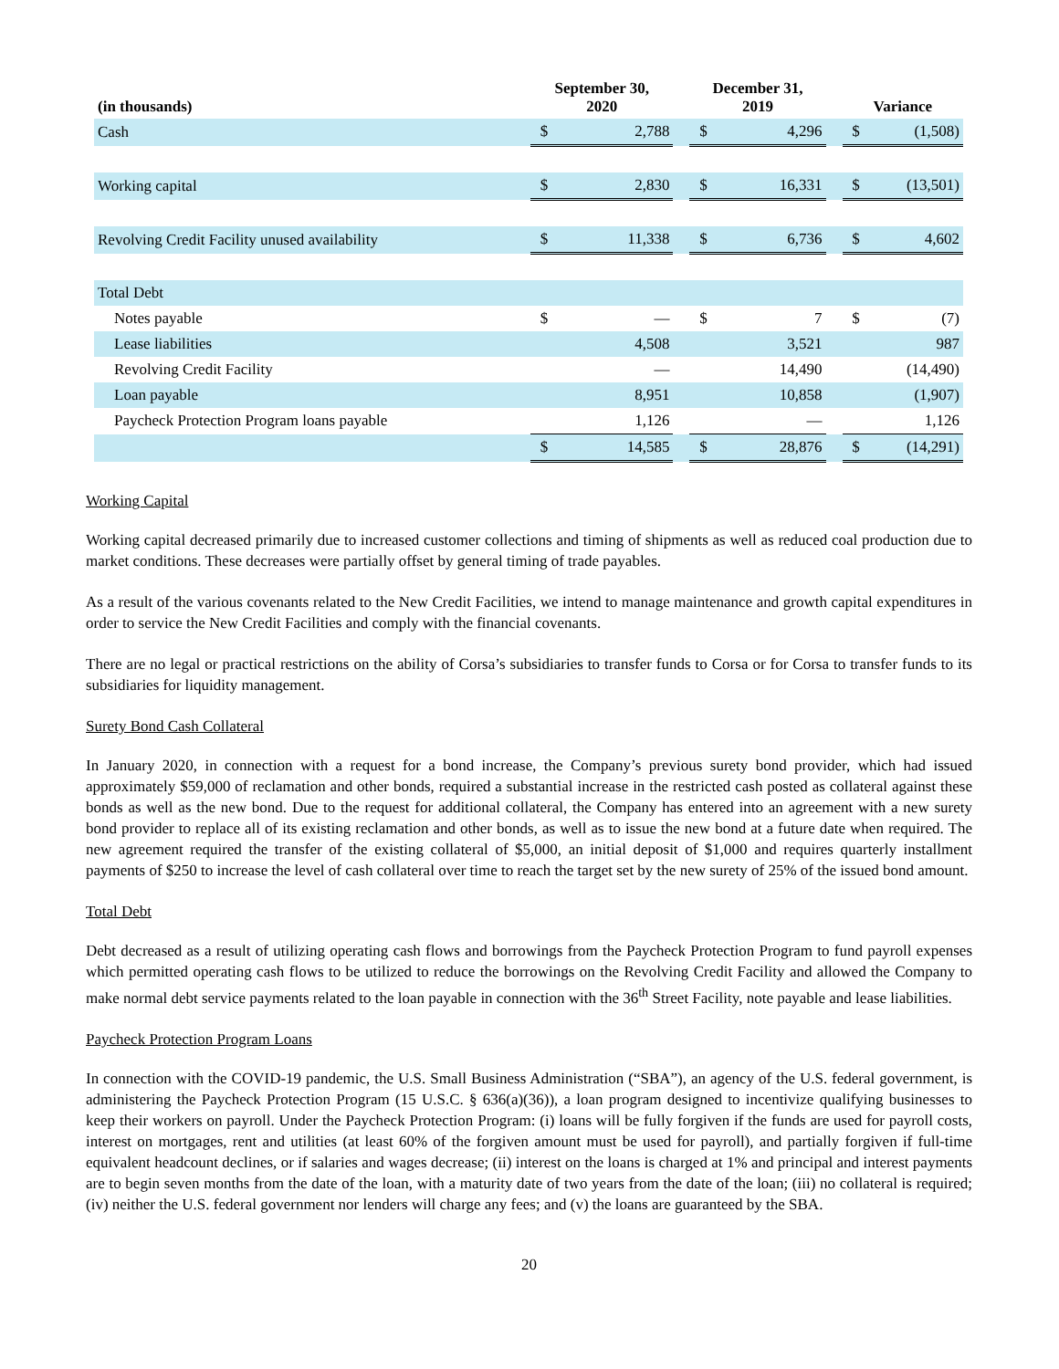| (in thousands) | September 30, 2020 | | | December 31, 2019 | | | Variance | |
| --- | --- | --- | --- | --- | --- | --- | --- | --- |
| Cash | $ | 2,788 | | $ | 4,296 | | $ | (1,508) |
| Working capital | $ | 2,830 | | $ | 16,331 | | $ | (13,501) |
| Revolving Credit Facility unused availability | $ | 11,338 | | $ | 6,736 | | $ | 4,602 |
| Total Debt | | | | | | | | |
| Notes payable | $ | — | | $ | 7 | | $ | (7) |
| Lease liabilities | | 4,508 | | | 3,521 | | | 987 |
| Revolving Credit Facility | | — | | | 14,490 | | | (14,490) |
| Loan payable | | 8,951 | | | 10,858 | | | (1,907) |
| Paycheck Protection Program loans payable | | 1,126 | | | — | | | 1,126 |
| | $ | 14,585 | | $ | 28,876 | | $ | (14,291) |
Working Capital
Working capital decreased primarily due to increased customer collections and timing of shipments as well as reduced coal production due to market conditions. These decreases were partially offset by general timing of trade payables.
As a result of the various covenants related to the New Credit Facilities, we intend to manage maintenance and growth capital expenditures in order to service the New Credit Facilities and comply with the financial covenants.
There are no legal or practical restrictions on the ability of Corsa’s subsidiaries to transfer funds to Corsa or for Corsa to transfer funds to its subsidiaries for liquidity management.
Surety Bond Cash Collateral
In January 2020, in connection with a request for a bond increase, the Company’s previous surety bond provider, which had issued approximately $59,000 of reclamation and other bonds, required a substantial increase in the restricted cash posted as collateral against these bonds as well as the new bond. Due to the request for additional collateral, the Company has entered into an agreement with a new surety bond provider to replace all of its existing reclamation and other bonds, as well as to issue the new bond at a future date when required. The new agreement required the transfer of the existing collateral of $5,000, an initial deposit of $1,000 and requires quarterly installment payments of $250 to increase the level of cash collateral over time to reach the target set by the new surety of 25% of the issued bond amount.
Total Debt
Debt decreased as a result of utilizing operating cash flows and borrowings from the Paycheck Protection Program to fund payroll expenses which permitted operating cash flows to be utilized to reduce the borrowings on the Revolving Credit Facility and allowed the Company to make normal debt service payments related to the loan payable in connection with the 36<sup>th</sup> Street Facility, note payable and lease liabilities.
Paycheck Protection Program Loans
In connection with the COVID-19 pandemic, the U.S. Small Business Administration (“SBA”), an agency of the U.S. federal government, is administering the Paycheck Protection Program (15 U.S.C. § 636(a)(36)), a loan program designed to incentivize qualifying businesses to keep their workers on payroll. Under the Paycheck Protection Program: (i) loans will be fully forgiven if the funds are used for payroll costs, interest on mortgages, rent and utilities (at least 60% of the forgiven amount must be used for payroll), and partially forgiven if full-time equivalent headcount declines, or if salaries and wages decrease; (ii) interest on the loans is charged at 1% and principal and interest payments are to begin seven months from the date of the loan, with a maturity date of two years from the date of the loan; (iii) no collateral is required; (iv) neither the U.S. federal government nor lenders will charge any fees; and (v) the loans are guaranteed by the SBA.
20